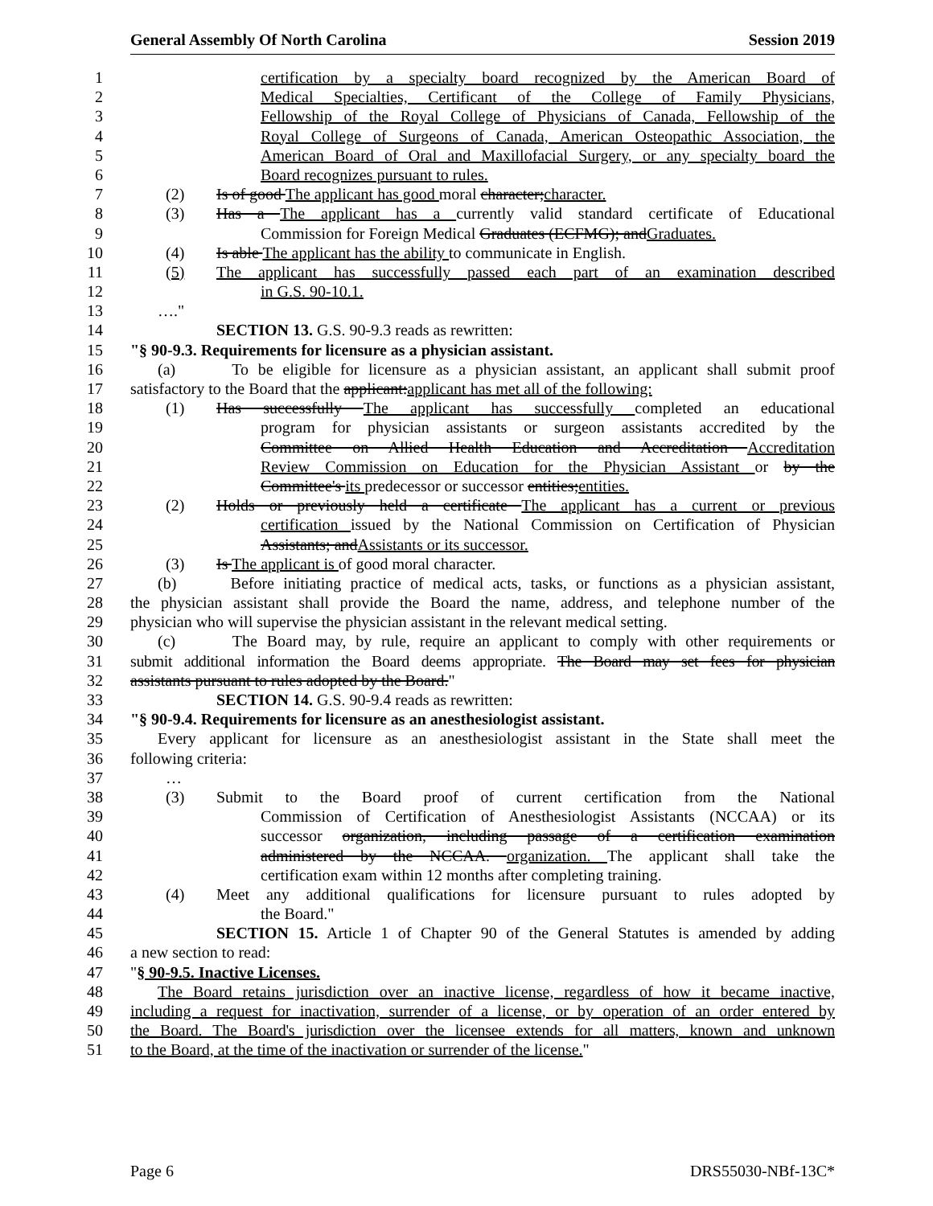General Assembly Of North Carolina Session 2019
1 certification by a specialty board recognized by the American Board of
2 Medical Specialties, Certificant of the College of Family Physicians,
3 Fellowship of the Royal College of Physicians of Canada, Fellowship of the
4 Royal College of Surgeons of Canada, American Osteopathic Association, the
5 American Board of Oral and Maxillofacial Surgery, or any specialty board the
6 Board recognizes pursuant to rules.
7 (2) Is of good The applicant has good moral character;character.
8 (3) Has a The applicant has a currently valid standard certificate of Educational
9 Commission for Foreign Medical Graduates (ECFMG); andGraduates.
10 (4) Is able The applicant has the ability to communicate in English.
11 (5) The applicant has successfully passed each part of an examination described
12 in G.S. 90-10.1.
13 …."
14 SECTION 13. G.S. 90-9.3 reads as rewritten:
15 "§ 90-9.3. Requirements for licensure as a physician assistant.
16 (a) To be eligible for licensure as a physician assistant, an applicant shall submit proof
17 satisfactory to the Board that the applicant:applicant has met all of the following:
18 (1) Has successfully The applicant has successfully completed an educational
19 program for physician assistants or surgeon assistants accredited by the
20 Committee on Allied Health Education and Accreditation Accreditation
21 Review Commission on Education for the Physician Assistant or by the
22 Committee's its predecessor or successor entities;entities.
23 (2) Holds or previously held a certificate The applicant has a current or previous
24 certification issued by the National Commission on Certification of Physician
25 Assistants; andAssistants or its successor.
26 (3) Is The applicant is of good moral character.
27 (b) Before initiating practice of medical acts, tasks, or functions as a physician assistant,
28 the physician assistant shall provide the Board the name, address, and telephone number of the
29 physician who will supervise the physician assistant in the relevant medical setting.
30 (c) The Board may, by rule, require an applicant to comply with other requirements or
31 submit additional information the Board deems appropriate. The Board may set fees for physician
32 assistants pursuant to rules adopted by the Board."
33 SECTION 14. G.S. 90-9.4 reads as rewritten:
34 "§ 90-9.4. Requirements for licensure as an anesthesiologist assistant.
35 Every applicant for licensure as an anesthesiologist assistant in the State shall meet the
36 following criteria:
37 …
38 (3) Submit to the Board proof of current certification from the National
39 Commission of Certification of Anesthesiologist Assistants (NCCAA) or its
40 successor organization, including passage of a certification examination
41 administered by the NCCAA. organization. The applicant shall take the
42 certification exam within 12 months after completing training.
43 (4) Meet any additional qualifications for licensure pursuant to rules adopted by
44 the Board."
45 SECTION 15. Article 1 of Chapter 90 of the General Statutes is amended by adding
46 a new section to read:
47 "§ 90-9.5. Inactive Licenses.
48 The Board retains jurisdiction over an inactive license, regardless of how it became inactive,
49 including a request for inactivation, surrender of a license, or by operation of an order entered by
50 the Board. The Board's jurisdiction over the licensee extends for all matters, known and unknown
51 to the Board, at the time of the inactivation or surrender of the license."
Page 6 DRS55030-NBf-13C*